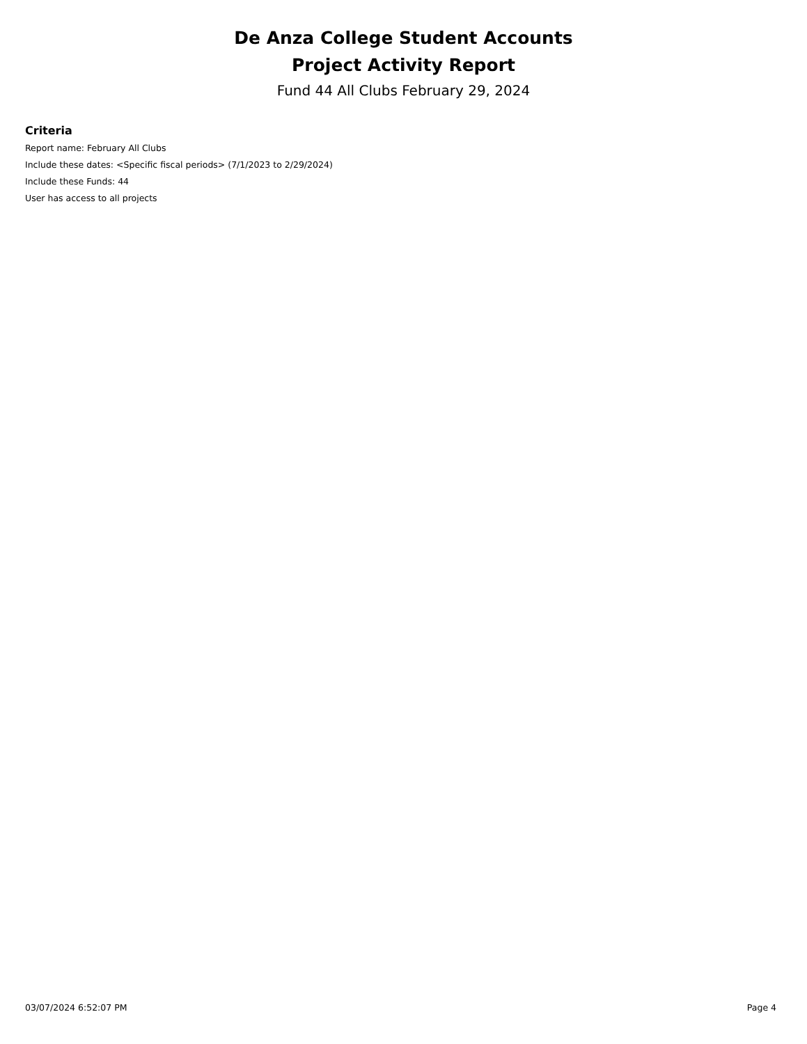De Anza College Student Accounts
Project Activity Report
Fund 44 All Clubs February 29, 2024
Criteria
Report name: February All Clubs
Include these dates: <Specific fiscal periods> (7/1/2023 to 2/29/2024)
Include these Funds: 44
User has access to all projects
03/07/2024 6:52:07 PM Page 4